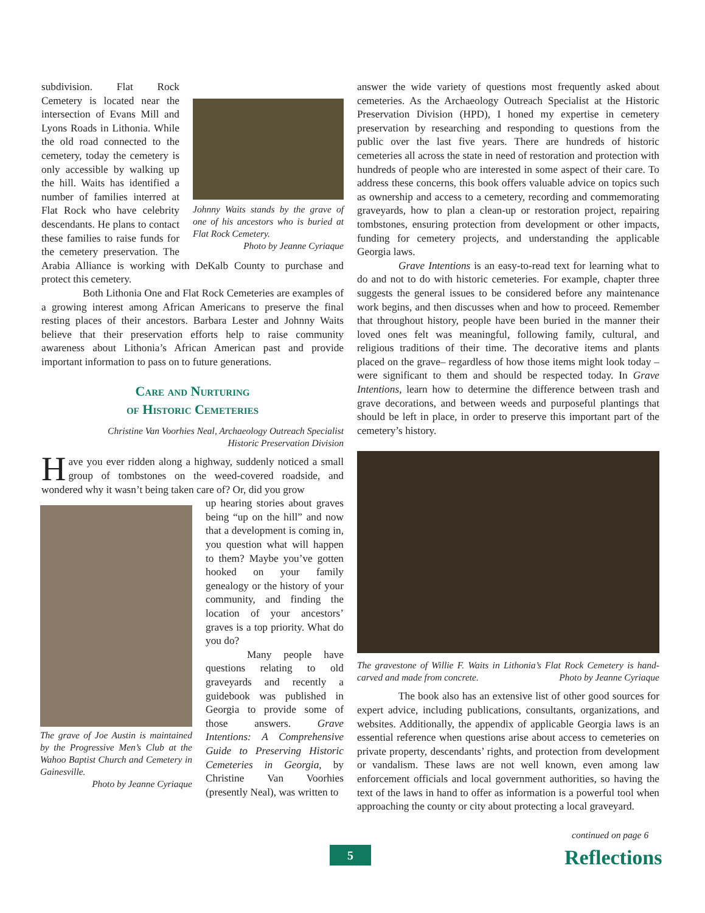Johnny Waits stands by the grave of one of his ancestors who is buried at Flat Rock Cemetery.
Photo by Jeanne Cyriaque
subdivision. Flat Rock Cemetery is located near the intersection of Evans Mill and Lyons Roads in Lithonia. While the old road connected to the cemetery, today the cemetery is only accessible by walking up the hill. Waits has identified a number of families interred at Flat Rock who have celebrity descendants. He plans to contact these families to raise funds for the cemetery preservation. The Arabia Alliance is working with DeKalb County to purchase and protect this cemetery.
Both Lithonia One and Flat Rock Cemeteries are examples of a growing interest among African Americans to preserve the final resting places of their ancestors. Barbara Lester and Johnny Waits believe that their preservation efforts help to raise community awareness about Lithonia’s African American past and provide important information to pass on to future generations.
Care and Nurturing
of Historic Cemeteries
Christine Van Voorhies Neal, Archaeology Outreach Specialist
Historic Preservation Division
Have you ever ridden along a highway, suddenly noticed a small group of tombstones on the weed-covered roadside, and wondered why it wasn’t being taken care of? Or, did you grow
The grave of Joe Austin is maintained by the Progressive Men’s Club at the Wahoo Baptist Church and Cemetery in Gainesville.
Photo by Jeanne Cyriaque
up hearing stories about graves being “up on the hill” and now that a development is coming in, you question what will happen to them? Maybe you’ve gotten hooked on your family genealogy or the history of your community, and finding the location of your ancestors’ graves is a top priority. What do you do?
Many people have questions relating to old graveyards and recently a guidebook was published in Georgia to provide some of those answers. Grave Intentions: A Comprehensive Guide to Preserving Historic Cemeteries in Georgia, by Christine Van Voorhies (presently Neal), was written to
answer the wide variety of questions most frequently asked about cemeteries. As the Archaeology Outreach Specialist at the Historic Preservation Division (HPD), I honed my expertise in cemetery preservation by researching and responding to questions from the public over the last five years. There are hundreds of historic cemeteries all across the state in need of restoration and protection with hundreds of people who are interested in some aspect of their care. To address these concerns, this book offers valuable advice on topics such as ownership and access to a cemetery, recording and commemorating graveyards, how to plan a clean-up or restoration project, repairing tombstones, ensuring protection from development or other impacts, funding for cemetery projects, and understanding the applicable Georgia laws.
Grave Intentions is an easy-to-read text for learning what to do and not to do with historic cemeteries. For example, chapter three suggests the general issues to be considered before any maintenance work begins, and then discusses when and how to proceed. Remember that throughout history, people have been buried in the manner their loved ones felt was meaningful, following family, cultural, and religious traditions of their time. The decorative items and plants placed on the grave– regardless of how those items might look today – were significant to them and should be respected today. In Grave Intentions, learn how to determine the difference between trash and grave decorations, and between weeds and purposeful plantings that should be left in place, in order to preserve this important part of the cemetery’s history.
The gravestone of Willie F. Waits in Lithonia’s Flat Rock Cemetery is hand-carved and made from concrete. Photo by Jeanne Cyriaque
The book also has an extensive list of other good sources for expert advice, including publications, consultants, organizations, and websites. Additionally, the appendix of applicable Georgia laws is an essential reference when questions arise about access to cemeteries on private property, descendants’ rights, and protection from development or vandalism. These laws are not well known, even among law enforcement officials and local government authorities, so having the text of the laws in hand to offer as information is a powerful tool when approaching the county or city about protecting a local graveyard.
continued on page 6
5 Reflections